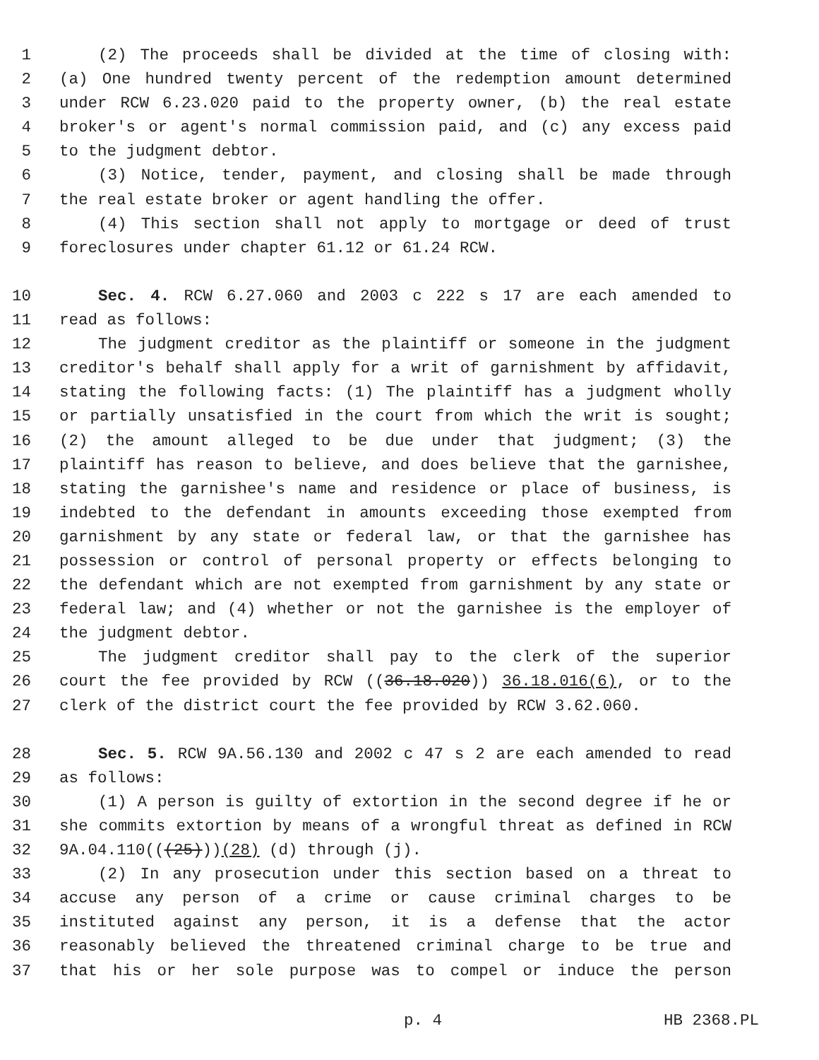1 (2) The proceeds shall be divided at the time of closing with:
2 (a) One hundred twenty percent of the redemption amount determined
3 under RCW 6.23.020 paid to the property owner, (b) the real estate
4 broker's or agent's normal commission paid, and (c) any excess paid
5 to the judgment debtor.
6 (3) Notice, tender, payment, and closing shall be made through
7 the real estate broker or agent handling the offer.
8 (4) This section shall not apply to mortgage or deed of trust
9 foreclosures under chapter 61.12 or 61.24 RCW.
10 Sec. 4. RCW 6.27.060 and 2003 c 222 s 17 are each amended to
11 read as follows:
12 The judgment creditor as the plaintiff or someone in the judgment
13 creditor's behalf shall apply for a writ of garnishment by affidavit,
14 stating the following facts: (1) The plaintiff has a judgment wholly
15 or partially unsatisfied in the court from which the writ is sought;
16 (2) the amount alleged to be due under that judgment; (3) the
17 plaintiff has reason to believe, and does believe that the garnishee,
18 stating the garnishee's name and residence or place of business, is
19 indebted to the defendant in amounts exceeding those exempted from
20 garnishment by any state or federal law, or that the garnishee has
21 possession or control of personal property or effects belonging to
22 the defendant which are not exempted from garnishment by any state or
23 federal law; and (4) whether or not the garnishee is the employer of
24 the judgment debtor.
25 The judgment creditor shall pay to the clerk of the superior
26 court the fee provided by RCW ((36.18.020)) 36.18.016(6), or to the
27 clerk of the district court the fee provided by RCW 3.62.060.
28 Sec. 5. RCW 9A.56.130 and 2002 c 47 s 2 are each amended to read
29 as follows:
30 (1) A person is guilty of extortion in the second degree if he or
31 she commits extortion by means of a wrongful threat as defined in RCW
32 9A.04.110(((25)))(28) (d) through (j).
33 (2) In any prosecution under this section based on a threat to
34 accuse any person of a crime or cause criminal charges to be
35 instituted against any person, it is a defense that the actor
36 reasonably believed the threatened criminal charge to be true and
37 that his or her sole purpose was to compel or induce the person
p. 4 HB 2368.PL